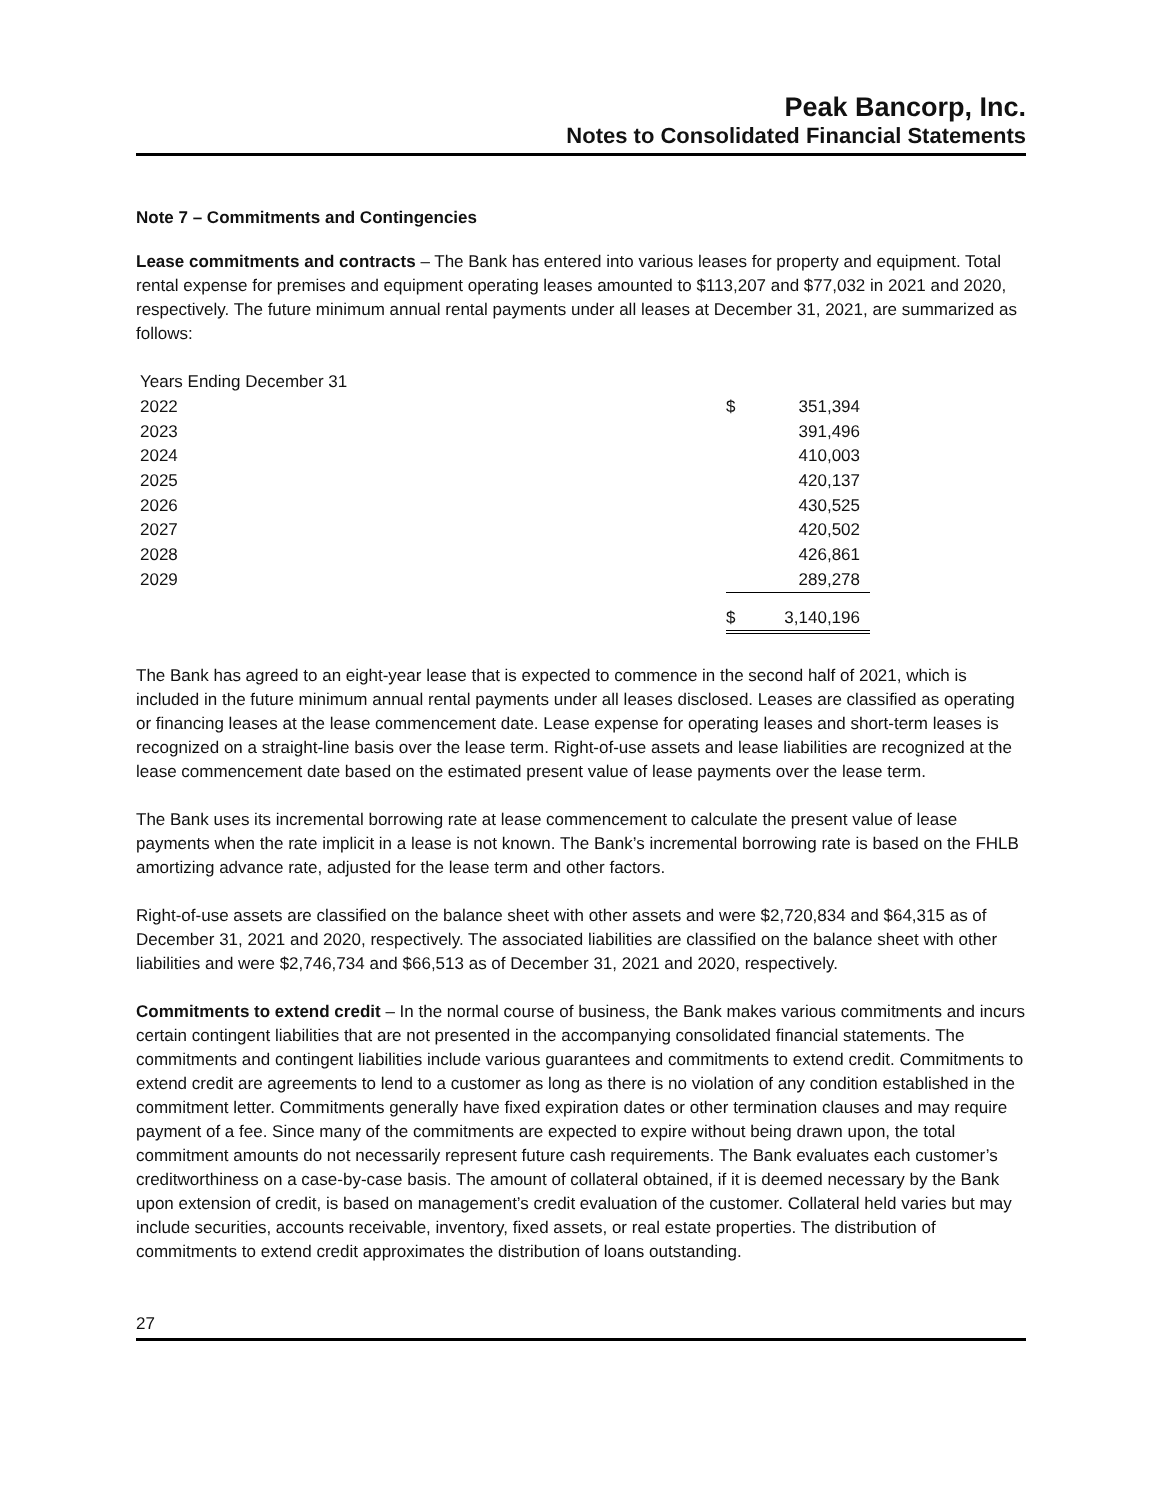Peak Bancorp, Inc.
Notes to Consolidated Financial Statements
Note 7 – Commitments and Contingencies
Lease commitments and contracts – The Bank has entered into various leases for property and equipment. Total rental expense for premises and equipment operating leases amounted to $113,207 and $77,032 in 2021 and 2020, respectively. The future minimum annual rental payments under all leases at December 31, 2021, are summarized as follows:
| Years Ending December 31 | | |
| 2022 | $ | 351,394 |
| 2023 | | 391,496 |
| 2024 | | 410,003 |
| 2025 | | 420,137 |
| 2026 | | 430,525 |
| 2027 | | 420,502 |
| 2028 | | 426,861 |
| 2029 | | 289,278 |
| | $ | 3,140,196 |
The Bank has agreed to an eight-year lease that is expected to commence in the second half of 2021, which is included in the future minimum annual rental payments under all leases disclosed. Leases are classified as operating or financing leases at the lease commencement date. Lease expense for operating leases and short-term leases is recognized on a straight-line basis over the lease term. Right-of-use assets and lease liabilities are recognized at the lease commencement date based on the estimated present value of lease payments over the lease term.
The Bank uses its incremental borrowing rate at lease commencement to calculate the present value of lease payments when the rate implicit in a lease is not known. The Bank’s incremental borrowing rate is based on the FHLB amortizing advance rate, adjusted for the lease term and other factors.
Right-of-use assets are classified on the balance sheet with other assets and were $2,720,834 and $64,315 as of December 31, 2021 and 2020, respectively. The associated liabilities are classified on the balance sheet with other liabilities and were $2,746,734 and $66,513 as of December 31, 2021 and 2020, respectively.
Commitments to extend credit – In the normal course of business, the Bank makes various commitments and incurs certain contingent liabilities that are not presented in the accompanying consolidated financial statements. The commitments and contingent liabilities include various guarantees and commitments to extend credit. Commitments to extend credit are agreements to lend to a customer as long as there is no violation of any condition established in the commitment letter. Commitments generally have fixed expiration dates or other termination clauses and may require payment of a fee. Since many of the commitments are expected to expire without being drawn upon, the total commitment amounts do not necessarily represent future cash requirements. The Bank evaluates each customer’s creditworthiness on a case-by-case basis. The amount of collateral obtained, if it is deemed necessary by the Bank upon extension of credit, is based on management’s credit evaluation of the customer. Collateral held varies but may include securities, accounts receivable, inventory, fixed assets, or real estate properties. The distribution of commitments to extend credit approximates the distribution of loans outstanding.
27